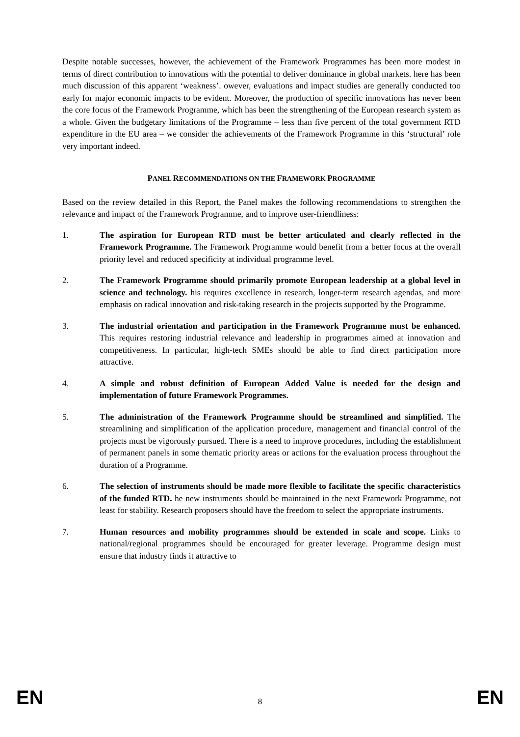Despite notable successes, however, the achievement of the Framework Programmes has been more modest in terms of direct contribution to innovations with the potential to deliver dominance in global markets. here has been much discussion of this apparent ‘weakness’. owever, evaluations and impact studies are generally conducted too early for major economic impacts to be evident. Moreover, the production of specific innovations has never been the core focus of the Framework Programme, which has been the strengthening of the European research system as a whole. Given the budgetary limitations of the Programme – less than five percent of the total government RTD expenditure in the EU area – we consider the achievements of the Framework Programme in this ‘structural’ role very important indeed.
PANEL RECOMMENDATIONS ON THE FRAMEWORK PROGRAMME
Based on the review detailed in this Report, the Panel makes the following recommendations to strengthen the relevance and impact of the Framework Programme, and to improve user-friendliness:
1. The aspiration for European RTD must be better articulated and clearly reflected in the Framework Programme. The Framework Programme would benefit from a better focus at the overall priority level and reduced specificity at individual programme level.
2. The Framework Programme should primarily promote European leadership at a global level in science and technology. his requires excellence in research, longer-term research agendas, and more emphasis on radical innovation and risk-taking research in the projects supported by the Programme.
3. The industrial orientation and participation in the Framework Programme must be enhanced. This requires restoring industrial relevance and leadership in programmes aimed at innovation and competitiveness. In particular, high-tech SMEs should be able to find direct participation more attractive.
4. A simple and robust definition of European Added Value is needed for the design and implementation of future Framework Programmes.
5. The administration of the Framework Programme should be streamlined and simplified. The streamlining and simplification of the application procedure, management and financial control of the projects must be vigorously pursued. There is a need to improve procedures, including the establishment of permanent panels in some thematic priority areas or actions for the evaluation process throughout the duration of a Programme.
6. The selection of instruments should be made more flexible to facilitate the specific characteristics of the funded RTD. he new instruments should be maintained in the next Framework Programme, not least for stability. Research proposers should have the freedom to select the appropriate instruments.
7. Human resources and mobility programmes should be extended in scale and scope. Links to national/regional programmes should be encouraged for greater leverage. Programme design must ensure that industry finds it attractive to
EN 8 EN